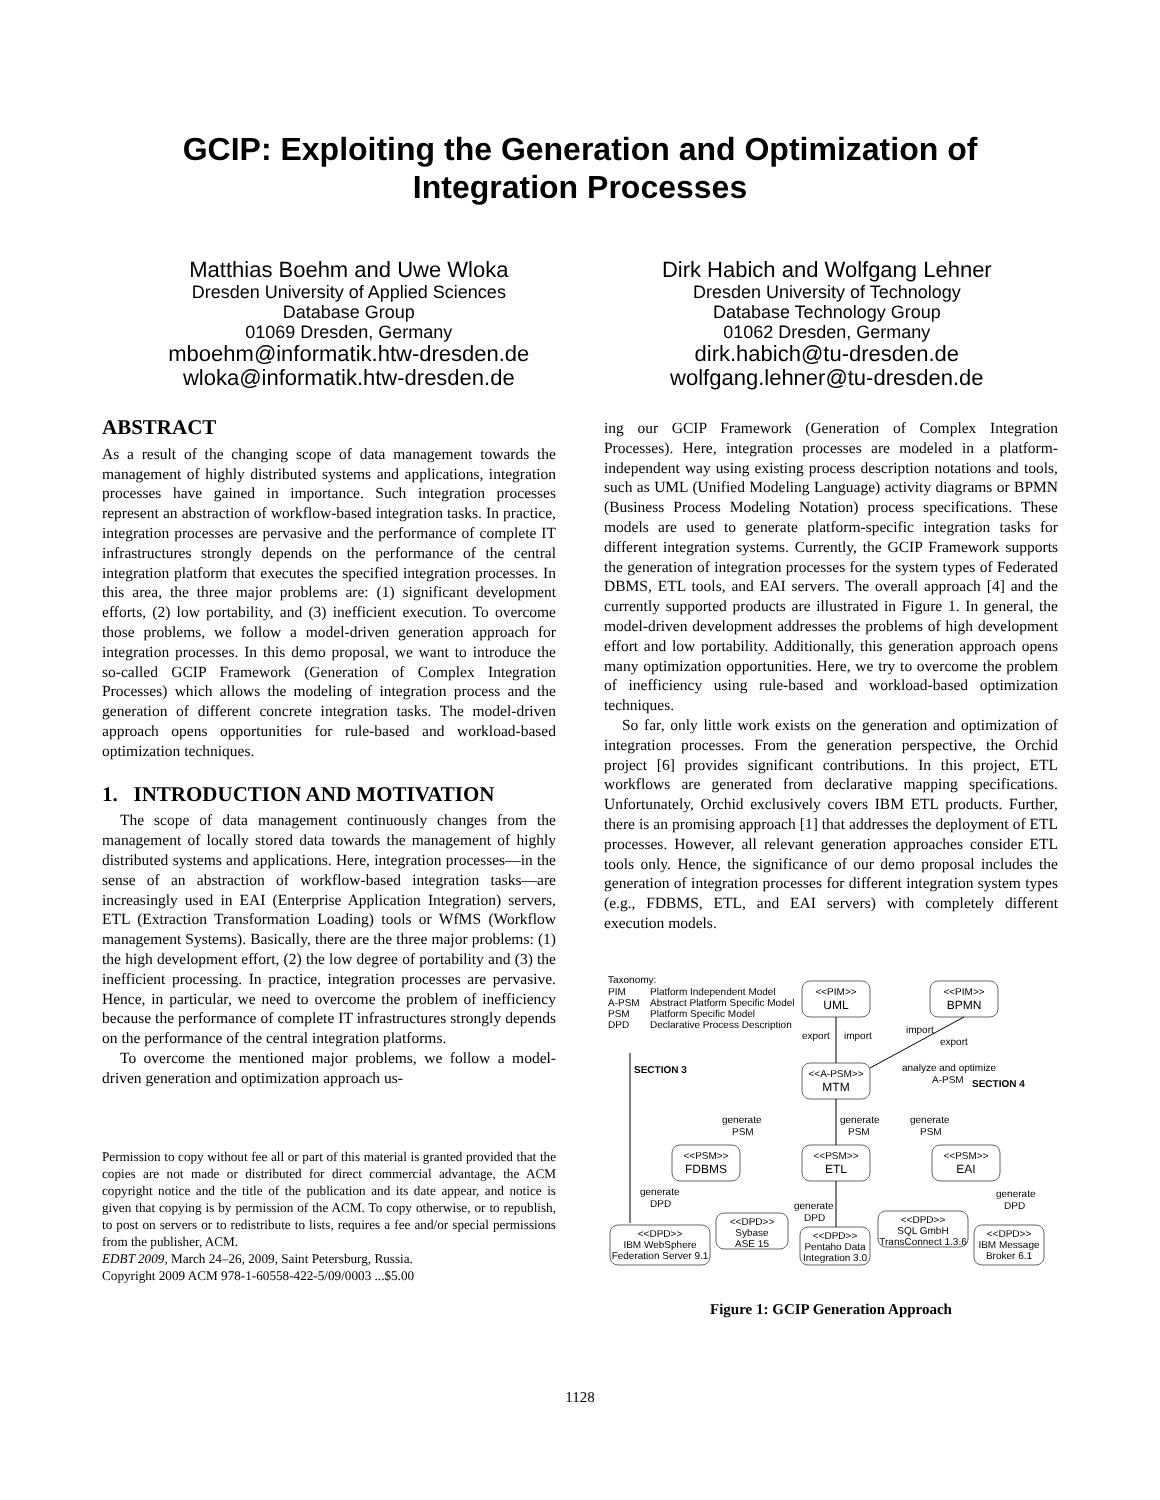GCIP: Exploiting the Generation and Optimization of Integration Processes
Matthias Boehm and Uwe Wloka
Dresden University of Applied Sciences
Database Group
01069 Dresden, Germany
mboehm@informatik.htw-dresden.de
wloka@informatik.htw-dresden.de
Dirk Habich and Wolfgang Lehner
Dresden University of Technology
Database Technology Group
01062 Dresden, Germany
dirk.habich@tu-dresden.de
wolfgang.lehner@tu-dresden.de
ABSTRACT
As a result of the changing scope of data management towards the management of highly distributed systems and applications, integration processes have gained in importance. Such integration processes represent an abstraction of workflow-based integration tasks. In practice, integration processes are pervasive and the performance of complete IT infrastructures strongly depends on the performance of the central integration platform that executes the specified integration processes. In this area, the three major problems are: (1) significant development efforts, (2) low portability, and (3) inefficient execution. To overcome those problems, we follow a model-driven generation approach for integration processes. In this demo proposal, we want to introduce the so-called GCIP Framework (Generation of Complex Integration Processes) which allows the modeling of integration process and the generation of different concrete integration tasks. The model-driven approach opens opportunities for rule-based and workload-based optimization techniques.
1. INTRODUCTION AND MOTIVATION
The scope of data management continuously changes from the management of locally stored data towards the management of highly distributed systems and applications. Here, integration processes—in the sense of an abstraction of workflow-based integration tasks—are increasingly used in EAI (Enterprise Application Integration) servers, ETL (Extraction Transformation Loading) tools or WfMS (Workflow management Systems). Basically, there are the three major problems: (1) the high development effort, (2) the low degree of portability and (3) the inefficient processing. In practice, integration processes are pervasive. Hence, in particular, we need to overcome the problem of inefficiency because the performance of complete IT infrastructures strongly depends on the performance of the central integration platforms.
To overcome the mentioned major problems, we follow a model-driven generation and optimization approach us-
Permission to copy without fee all or part of this material is granted provided that the copies are not made or distributed for direct commercial advantage, the ACM copyright notice and the title of the publication and its date appear, and notice is given that copying is by permission of the ACM. To copy otherwise, or to republish, to post on servers or to redistribute to lists, requires a fee and/or special permissions from the publisher, ACM.
EDBT 2009, March 24–26, 2009, Saint Petersburg, Russia.
Copyright 2009 ACM 978-1-60558-422-5/09/0003 ...$5.00
ing our GCIP Framework (Generation of Complex Integration Processes). Here, integration processes are modeled in a platform-independent way using existing process description notations and tools, such as UML (Unified Modeling Language) activity diagrams or BPMN (Business Process Modeling Notation) process specifications. These models are used to generate platform-specific integration tasks for different integration systems. Currently, the GCIP Framework supports the generation of integration processes for the system types of Federated DBMS, ETL tools, and EAI servers. The overall approach [4] and the currently supported products are illustrated in Figure 1. In general, the model-driven development addresses the problems of high development effort and low portability. Additionally, this generation approach opens many optimization opportunities. Here, we try to overcome the problem of inefficiency using rule-based and workload-based optimization techniques.
So far, only little work exists on the generation and optimization of integration processes. From the generation perspective, the Orchid project [6] provides significant contributions. In this project, ETL workflows are generated from declarative mapping specifications. Unfortunately, Orchid exclusively covers IBM ETL products. Further, there is an promising approach [1] that addresses the deployment of ETL processes. However, all relevant generation approaches consider ETL tools only. Hence, the significance of our demo proposal includes the generation of integration processes for different integration system types (e.g., FDBMS, ETL, and EAI servers) with completely different execution models.
Taxonomy:
PIM
Platform Independent Model
A-PSM
Abstract Platform Specific Model
PSM
Platform Specific Model
DPD
Declarative Process Description
<<PIM>>
UML
<<PIM>>
BPMN
<<A-PSM>>
MTM
<<PSM>>
FDBMS
<<PSM>>
ETL
<<PSM>>
EAI
<<DPD>>
IBM WebSphere
Federation Server 9.1
<<DPD>>
Sybase
ASE 15
<<DPD>>
Pentaho Data
Integration 3.0
<<DPD>>
SQL GmbH
TransConnect 1.3.6
<<DPD>>
IBM Message
Broker 6.1
SECTION 3
SECTION 4
export
import
import
export
analyze and optimize
A-PSM
generate
PSM
generate
PSM
generate
PSM
generate
DPD
generate
DPD
generate
DPD
Figure 1: GCIP Generation Approach
1128